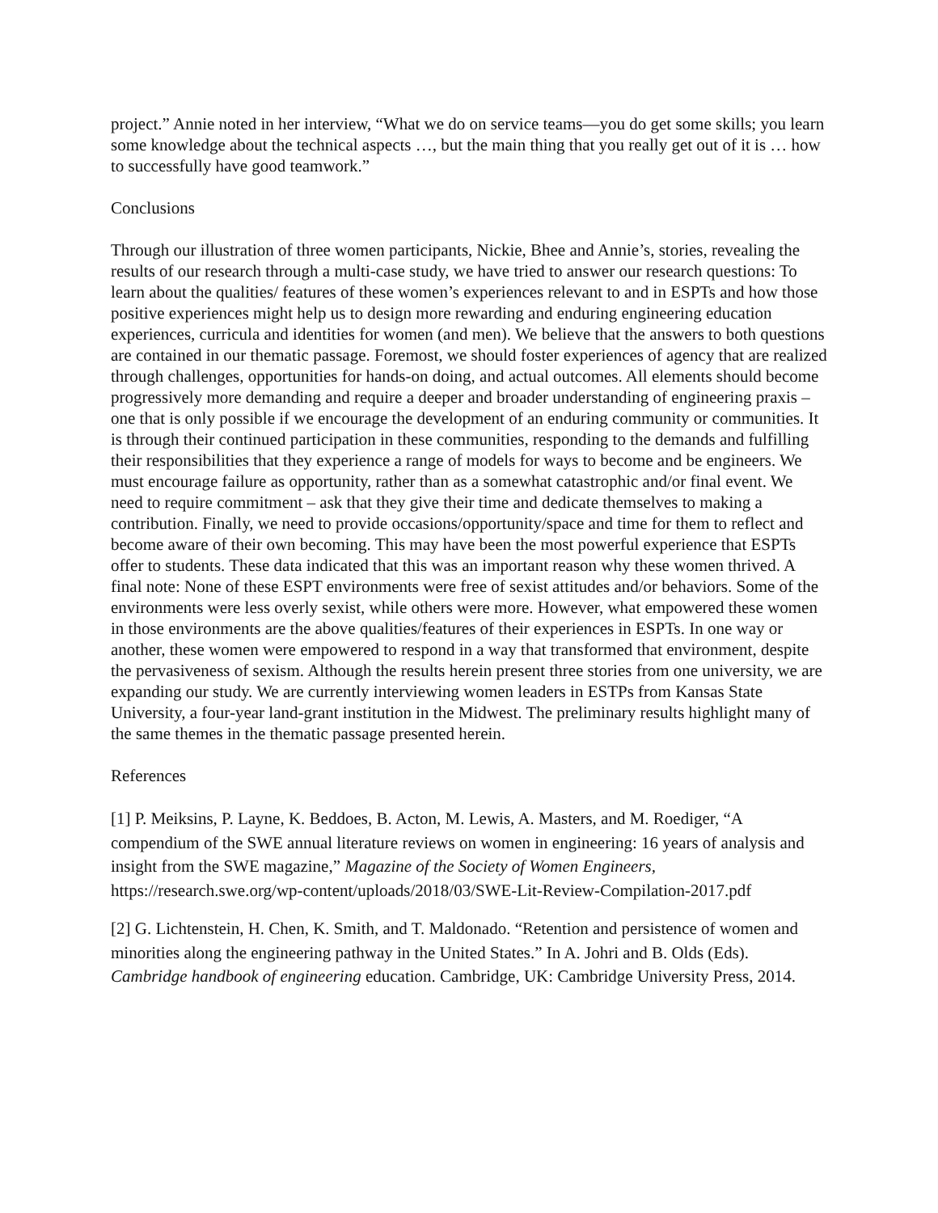project.” Annie noted in her interview, “What we do on service teams—you do get some skills; you learn some knowledge about the technical aspects …, but the main thing that you really get out of it is … how to successfully have good teamwork.”
Conclusions
Through our illustration of three women participants, Nickie, Bhee and Annie’s, stories, revealing the results of our research through a multi-case study, we have tried to answer our research questions: To learn about the qualities/ features of these women’s experiences relevant to and in ESPTs and how those positive experiences might help us to design more rewarding and enduring engineering education experiences, curricula and identities for women (and men). We believe that the answers to both questions are contained in our thematic passage. Foremost, we should foster experiences of agency that are realized through challenges, opportunities for hands-on doing, and actual outcomes. All elements should become progressively more demanding and require a deeper and broader understanding of engineering praxis – one that is only possible if we encourage the development of an enduring community or communities. It is through their continued participation in these communities, responding to the demands and fulfilling their responsibilities that they experience a range of models for ways to become and be engineers. We must encourage failure as opportunity, rather than as a somewhat catastrophic and/or final event. We need to require commitment – ask that they give their time and dedicate themselves to making a contribution. Finally, we need to provide occasions/opportunity/space and time for them to reflect and become aware of their own becoming. This may have been the most powerful experience that ESPTs offer to students. These data indicated that this was an important reason why these women thrived. A final note: None of these ESPT environments were free of sexist attitudes and/or behaviors. Some of the environments were less overly sexist, while others were more. However, what empowered these women in those environments are the above qualities/features of their experiences in ESPTs. In one way or another, these women were empowered to respond in a way that transformed that environment, despite the pervasiveness of sexism. Although the results herein present three stories from one university, we are expanding our study. We are currently interviewing women leaders in ESTPs from Kansas State University, a four-year land-grant institution in the Midwest. The preliminary results highlight many of the same themes in the thematic passage presented herein.
References
[1] P. Meiksins, P. Layne, K. Beddoes, B. Acton, M. Lewis, A. Masters, and M. Roediger, “A compendium of the SWE annual literature reviews on women in engineering: 16 years of analysis and insight from the SWE magazine,” Magazine of the Society of Women Engineers, https://research.swe.org/wp-content/uploads/2018/03/SWE-Lit-Review-Compilation-2017.pdf
[2] G. Lichtenstein, H. Chen, K. Smith, and T. Maldonado. “Retention and persistence of women and minorities along the engineering pathway in the United States.” In A. Johri and B. Olds (Eds). Cambridge handbook of engineering education. Cambridge, UK: Cambridge University Press, 2014.